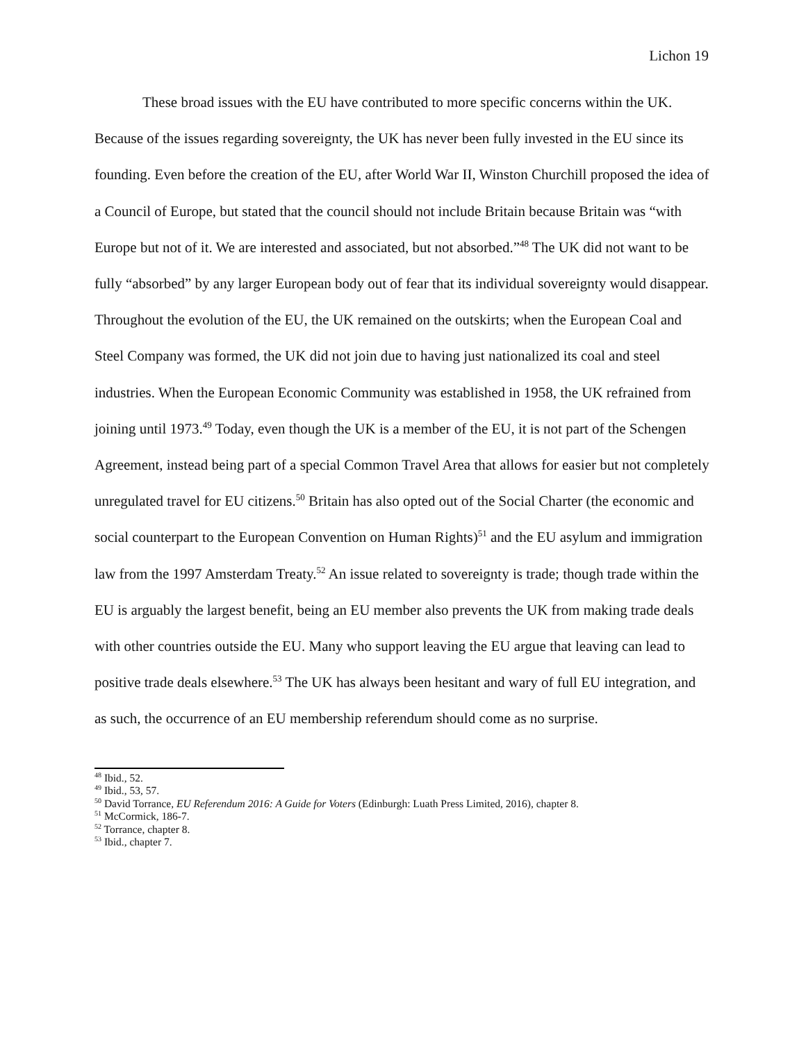Lichon 19
These broad issues with the EU have contributed to more specific concerns within the UK. Because of the issues regarding sovereignty, the UK has never been fully invested in the EU since its founding. Even before the creation of the EU, after World War II, Winston Churchill proposed the idea of a Council of Europe, but stated that the council should not include Britain because Britain was “with Europe but not of it. We are interested and associated, but not absorbed.”<sup>48</sup> The UK did not want to be fully “absorbed” by any larger European body out of fear that its individual sovereignty would disappear. Throughout the evolution of the EU, the UK remained on the outskirts; when the European Coal and Steel Company was formed, the UK did not join due to having just nationalized its coal and steel industries. When the European Economic Community was established in 1958, the UK refrained from joining until 1973.<sup>49</sup> Today, even though the UK is a member of the EU, it is not part of the Schengen Agreement, instead being part of a special Common Travel Area that allows for easier but not completely unregulated travel for EU citizens.<sup>50</sup> Britain has also opted out of the Social Charter (the economic and social counterpart to the European Convention on Human Rights)<sup>51</sup> and the EU asylum and immigration law from the 1997 Amsterdam Treaty.<sup>52</sup> An issue related to sovereignty is trade; though trade within the EU is arguably the largest benefit, being an EU member also prevents the UK from making trade deals with other countries outside the EU. Many who support leaving the EU argue that leaving can lead to positive trade deals elsewhere.<sup>53</sup> The UK has always been hesitant and wary of full EU integration, and as such, the occurrence of an EU membership referendum should come as no surprise.
<sup>48</sup> Ibid., 52.
<sup>49</sup> Ibid., 53, 57.
<sup>50</sup> David Torrance, EU Referendum 2016: A Guide for Voters (Edinburgh: Luath Press Limited, 2016), chapter 8.
<sup>51</sup> McCormick, 186-7.
<sup>52</sup> Torrance, chapter 8.
<sup>53</sup> Ibid., chapter 7.